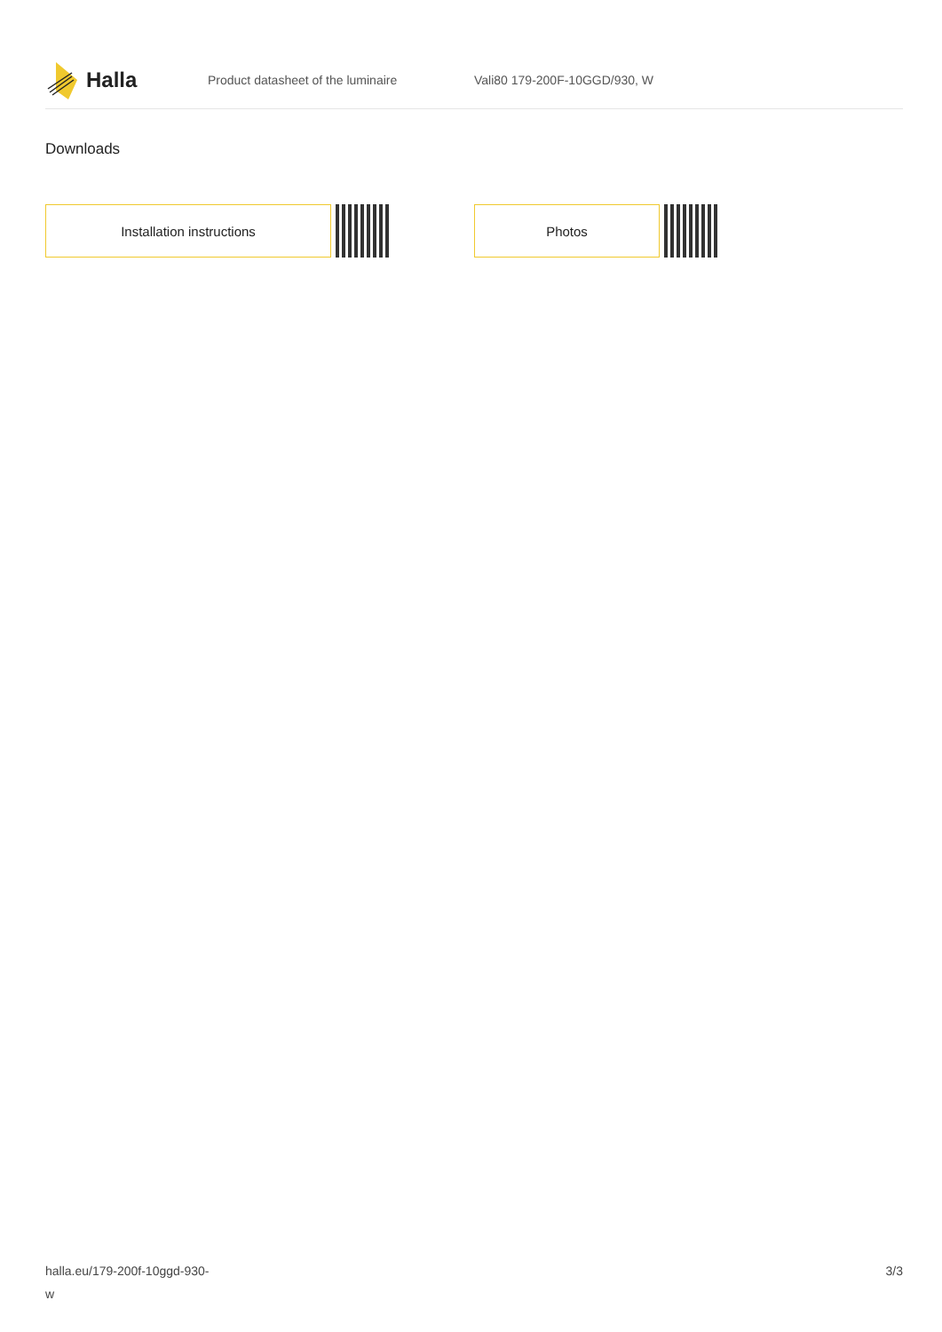Halla
Product datasheet of the luminaire Vali80 179-200F-10GGD/930, W
Downloads
Installation instructions Photos
halla.eu/179-200f-10ggd-930-
w
3/3